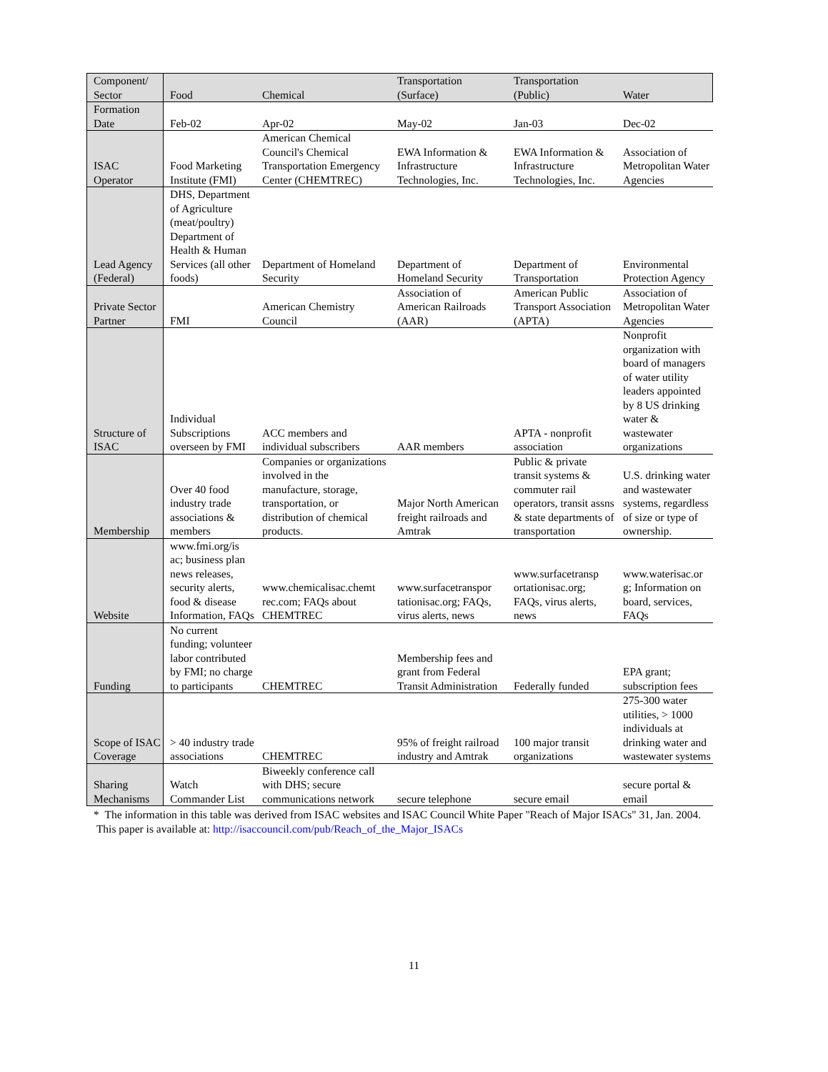| Component/ Sector | Food | Chemical | Transportation (Surface) | Transportation (Public) | Water |
| --- | --- | --- | --- | --- | --- |
| Formation Date | Feb-02 | Apr-02 | May-02 | Jan-03 | Dec-02 |
| ISAC Operator | Food Marketing Institute (FMI) | American Chemical Council's Chemical Transportation Emergency Center (CHEMTREC) | EWA Information & Infrastructure Technologies, Inc. | EWA Information & Infrastructure Technologies, Inc. | Association of Metropolitan Water Agencies |
| Lead Agency (Federal) | DHS, Department of Agriculture (meat/poultry) Department of Health & Human Services (all other foods) | Department of Homeland Security | Department of Homeland Security | Department of Transportation | Environmental Protection Agency |
| Private Sector Partner | FMI | American Chemistry Council | Association of American Railroads (AAR) | American Public Transport Association (APTA) | Association of Metropolitan Water Agencies |
| Structure of ISAC | Individual Subscriptions overseen by FMI | ACC members and individual subscribers | AAR members | APTA - nonprofit association | Nonprofit organization with board of managers of water utility leaders appointed by 8 US drinking water & wastewater organizations |
| Membership | Over 40 food industry trade associations & members | Companies or organizations involved in the manufacture, storage, transportation, or distribution of chemical products. | Major North American freight railroads and Amtrak | Public & private transit systems & commuter rail operators, transit assns & state departments of transportation | U.S. drinking water and wastewater systems, regardless of size or type of ownership. |
| Website | www.fmi.org/is ac; business plan news releases, security alerts, food & disease Information, FAQs | www.chemicalisac.chemt rec.com; FAQs about CHEMTREC | www.surfacetranspor tationisac.org; FAQs, virus alerts, news | www.surfacetransp ortationisac.org; FAQs, virus alerts, news | www.waterisac.or g; Information on board, services, FAQs |
| Funding | No current funding; volunteer labor contributed by FMI; no charge to participants | CHEMTREC | Membership fees and grant from Federal Transit Administration | Federally funded | EPA grant; subscription fees |
| Scope of ISAC Coverage | > 40 industry trade associations | CHEMTREC | 95% of freight railroad industry and Amtrak | 100 major transit organizations | 275-300 water utilities, > 1000 individuals at drinking water and wastewater systems |
| Sharing Mechanisms | Watch Commander List | Biweekly conference call with DHS; secure communications network | secure telephone | secure email | secure portal & email |
* The information in this table was derived from ISAC websites and ISAC Council White Paper "Reach of Major ISACs" 31, Jan. 2004. This paper is available at: http://isaccouncil.com/pub/Reach_of_the_Major_ISACs
11